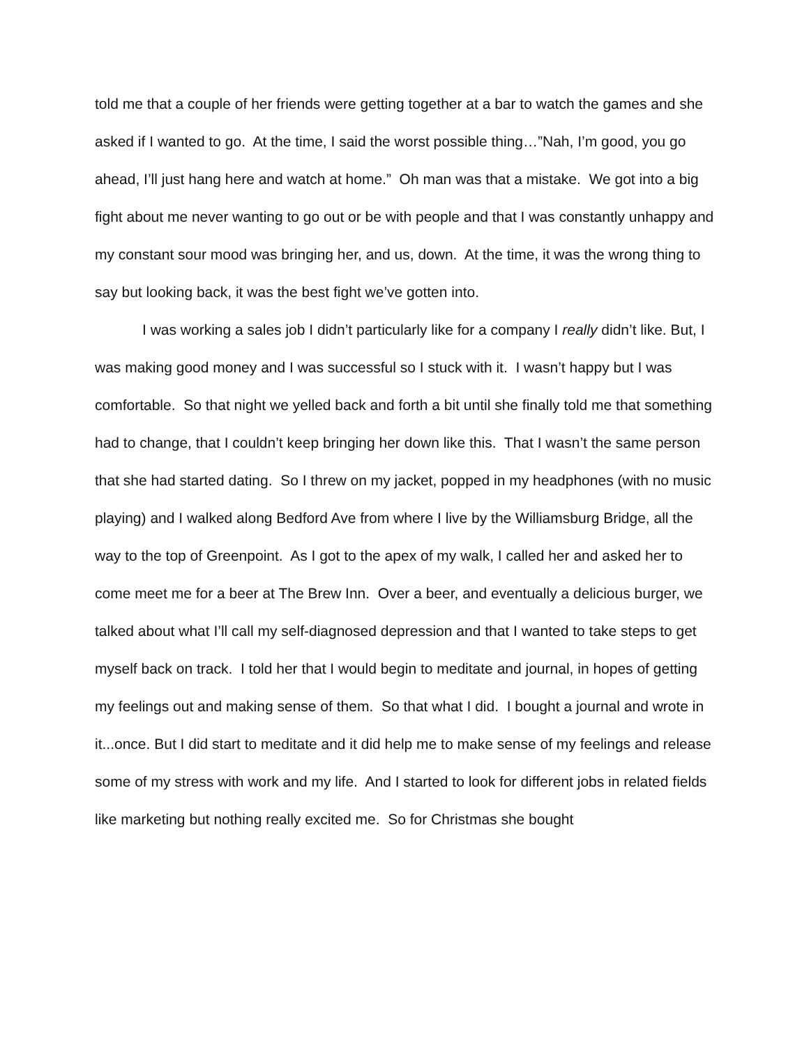told me that a couple of her friends were getting together at a bar to watch the games and she asked if I wanted to go. At the time, I said the worst possible thing…”Nah, I’m good, you go ahead, I’ll just hang here and watch at home.” Oh man was that a mistake. We got into a big fight about me never wanting to go out or be with people and that I was constantly unhappy and my constant sour mood was bringing her, and us, down. At the time, it was the wrong thing to say but looking back, it was the best fight we’ve gotten into.
I was working a sales job I didn’t particularly like for a company I really didn’t like. But, I was making good money and I was successful so I stuck with it. I wasn’t happy but I was comfortable. So that night we yelled back and forth a bit until she finally told me that something had to change, that I couldn’t keep bringing her down like this. That I wasn’t the same person that she had started dating. So I threw on my jacket, popped in my headphones (with no music playing) and I walked along Bedford Ave from where I live by the Williamsburg Bridge, all the way to the top of Greenpoint. As I got to the apex of my walk, I called her and asked her to come meet me for a beer at The Brew Inn. Over a beer, and eventually a delicious burger, we talked about what I’ll call my self-diagnosed depression and that I wanted to take steps to get myself back on track. I told her that I would begin to meditate and journal, in hopes of getting my feelings out and making sense of them. So that what I did. I bought a journal and wrote in it...once. But I did start to meditate and it did help me to make sense of my feelings and release some of my stress with work and my life. And I started to look for different jobs in related fields like marketing but nothing really excited me. So for Christmas she bought